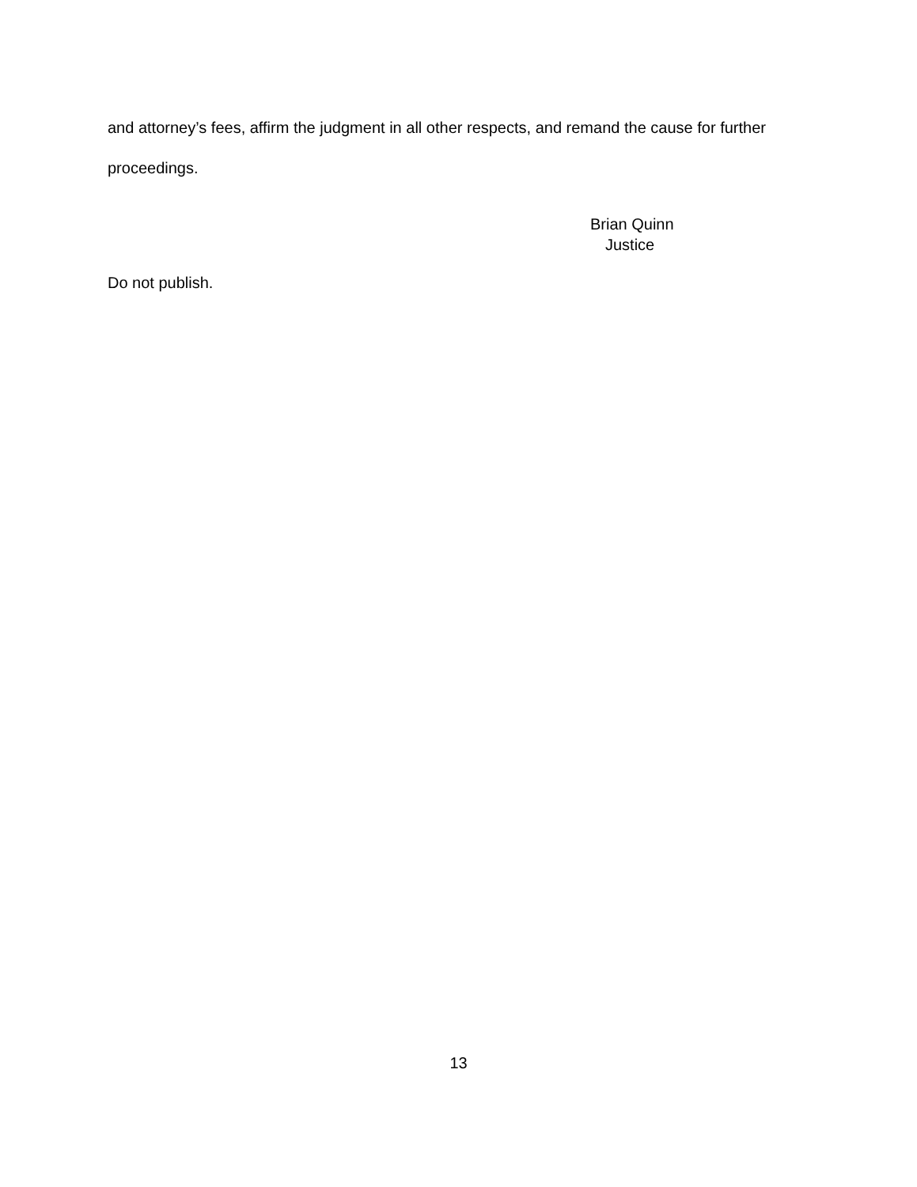and attorney’s fees, affirm the judgment in all other respects, and remand the cause for further proceedings.
Brian Quinn
Justice
Do not publish.
13